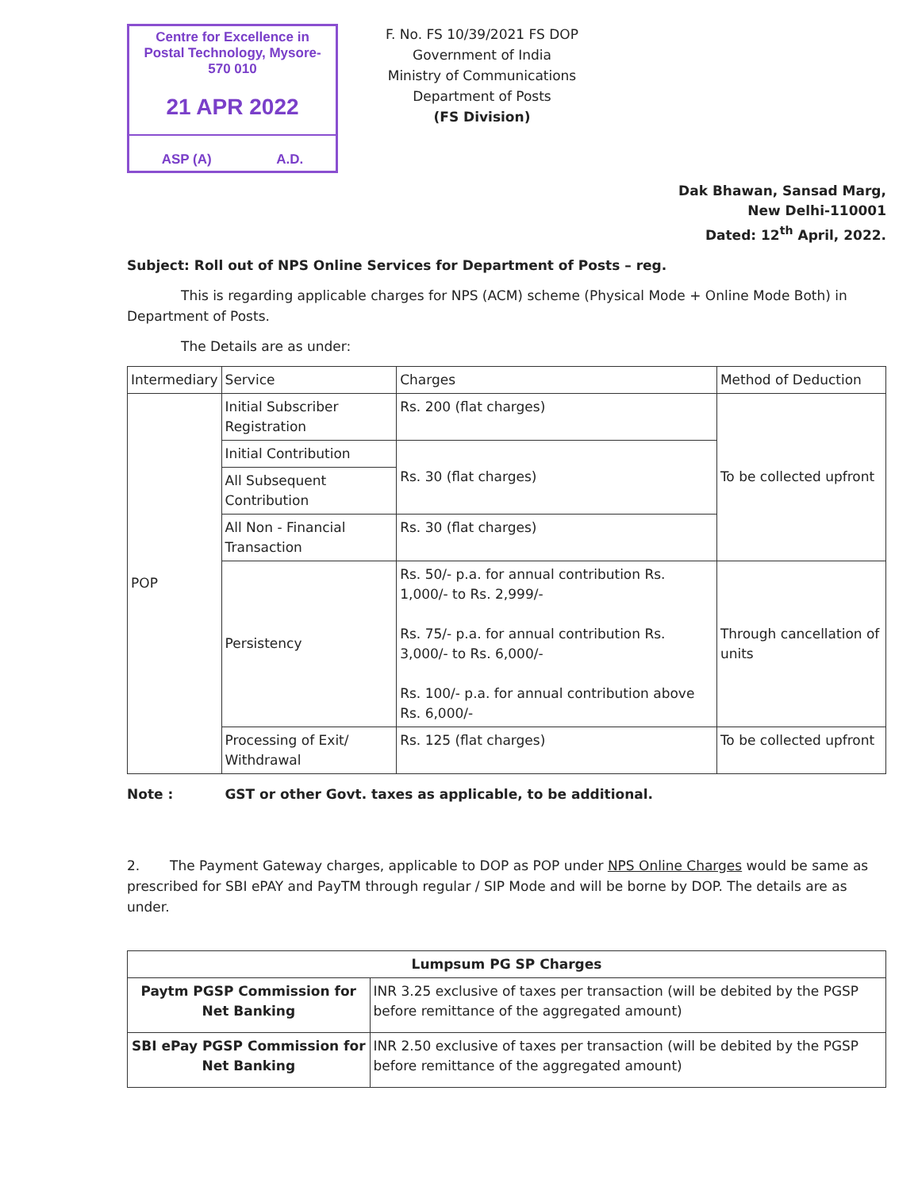Centre for Excellence in Postal Technology, Mysore-570 010
21 APR 2022
ASP (A) A.D.
F. No. FS 10/39/2021 FS DOP
Government of India
Ministry of Communications
Department of Posts
(FS Division)
Dak Bhawan, Sansad Marg,
New Delhi-110001
Dated: 12<sup>th</sup> April, 2022.
Subject: Roll out of NPS Online Services for Department of Posts – reg.
This is regarding applicable charges for NPS (ACM) scheme (Physical Mode + Online Mode Both) in Department of Posts.
The Details are as under:
| Intermediary | Service | Charges | Method of Deduction |
| --- | --- | --- | --- |
| POP | Initial Subscriber Registration | Rs. 200 (flat charges) | To be collected upfront |
| | Initial Contribution | Rs. 30 (flat charges) | |
| | All Subsequent Contribution | | |
| | All Non - Financial Transaction | Rs. 30 (flat charges) | |
| | Persistency | Rs. 50/- p.a. for annual contribution Rs. 1,000/- to Rs. 2,999/- Rs. 75/- p.a. for annual contribution Rs. 3,000/- to Rs. 6,000/- Rs. 100/- p.a. for annual contribution above Rs. 6,000/- | Through cancellation of units |
| | Processing of Exit/ Withdrawal | Rs. 125 (flat charges) | To be collected upfront |
Note : GST or other Govt. taxes as applicable, to be additional.
2. The Payment Gateway charges, applicable to DOP as POP under NPS Online Charges would be same as prescribed for SBI ePAY and PayTM through regular / SIP Mode and will be borne by DOP. The details are as under.
| Lumpsum PG SP Charges | |
| --- | --- |
| Paytm PGSP Commission for Net Banking | INR 3.25 exclusive of taxes per transaction (will be debited by the PGSP before remittance of the aggregated amount) |
| SBI ePay PGSP Commission for Net Banking | INR 2.50 exclusive of taxes per transaction (will be debited by the PGSP before remittance of the aggregated amount) |